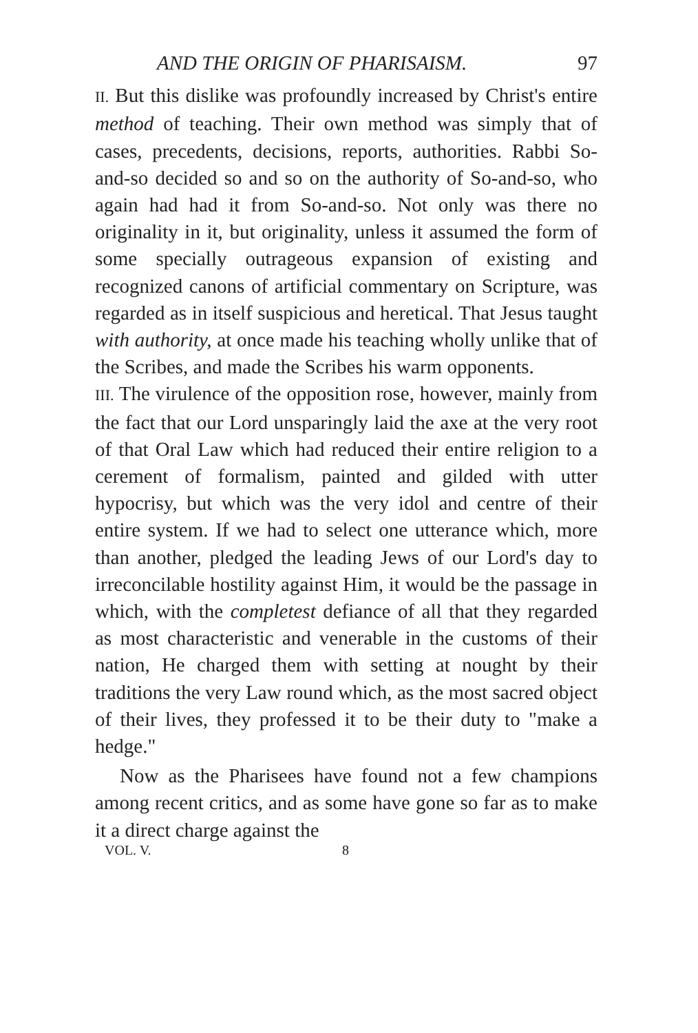AND THE ORIGIN OF PHARISAISM. 97
II. But this dislike was profoundly increased by Christ's entire method of teaching. Their own method was simply that of cases, precedents, decisions, reports, authorities. Rabbi So-and-so decided so and so on the authority of So-and-so, who again had had it from So-and-so. Not only was there no originality in it, but originality, unless it assumed the form of some specially outrageous expansion of existing and recognized canons of artificial commentary on Scripture, was regarded as in itself suspicious and heretical. That Jesus taught with authority, at once made his teaching wholly unlike that of the Scribes, and made the Scribes his warm opponents.
III. The virulence of the opposition rose, however, mainly from the fact that our Lord unsparingly laid the axe at the very root of that Oral Law which had reduced their entire religion to a cerement of formalism, painted and gilded with utter hypocrisy, but which was the very idol and centre of their entire system. If we had to select one utterance which, more than another, pledged the leading Jews of our Lord's day to irreconcilable hostility against Him, it would be the passage in which, with the completest defiance of all that they regarded as most characteristic and venerable in the customs of their nation, He charged them with setting at nought by their traditions the very Law round which, as the most sacred object of their lives, they professed it to be their duty to "make a hedge."
Now as the Pharisees have found not a few champions among recent critics, and as some have gone so far as to make it a direct charge against the
VOL. V. 8